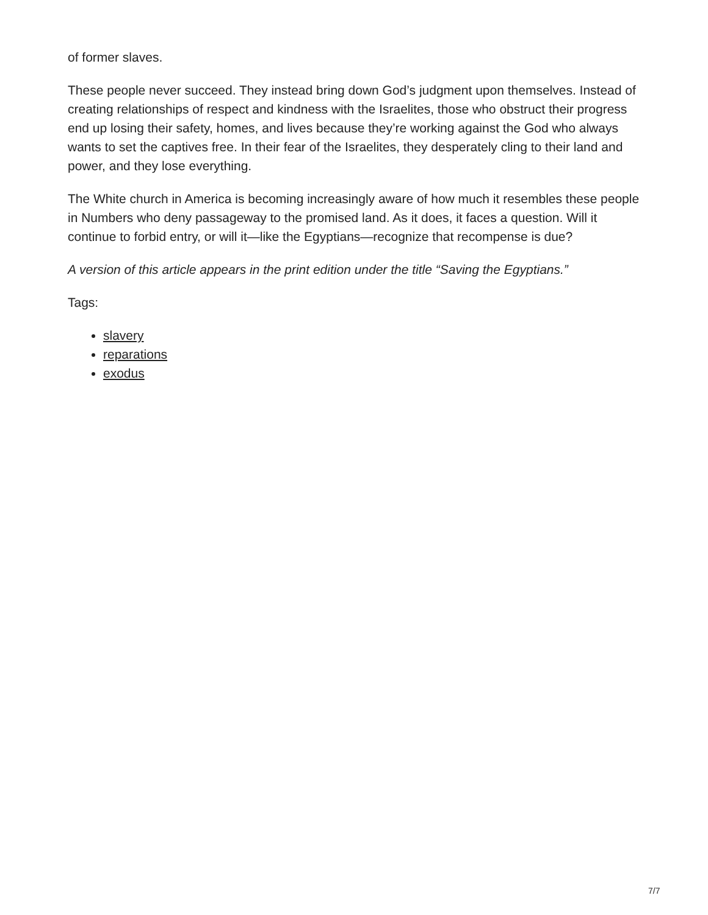of former slaves.
These people never succeed. They instead bring down God’s judgment upon themselves. Instead of creating relationships of respect and kindness with the Israelites, those who obstruct their progress end up losing their safety, homes, and lives because they’re working against the God who always wants to set the captives free. In their fear of the Israelites, they desperately cling to their land and power, and they lose everything.
The White church in America is becoming increasingly aware of how much it resembles these people in Numbers who deny passageway to the promised land. As it does, it faces a question. Will it continue to forbid entry, or will it—like the Egyptians—recognize that recompense is due?
A version of this article appears in the print edition under the title “Saving the Egyptians.”
Tags:
slavery
reparations
exodus
7/7